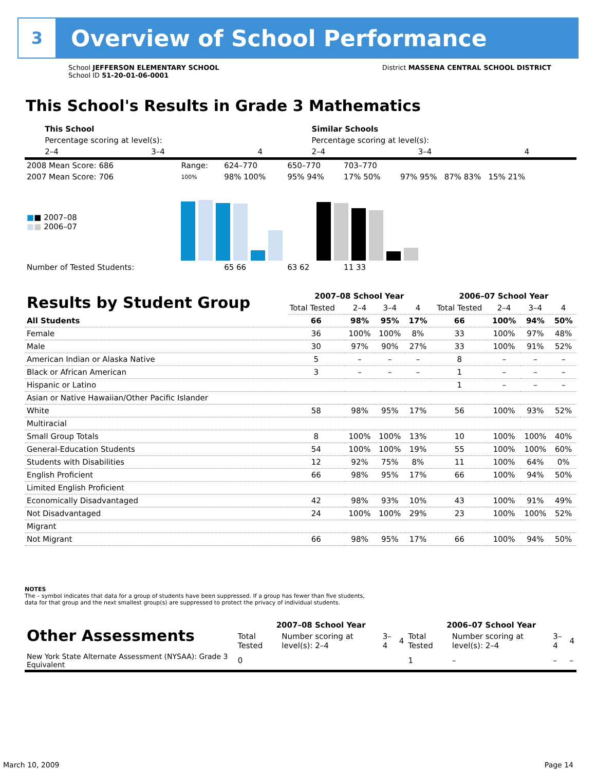3
Overview of School Performance
School JEFFERSON ELEMENTARY SCHOOL
School ID 51-20-01-06-0001
District MASSENA CENTRAL SCHOOL DISTRICT
This School's Results in Grade 3 Mathematics
| | | This School | | | Similar Schools | | |
| | | Percentage scoring at level(s): | | | Percentage scoring at level(s): | | |
| | | 2–4 | 3–4 | 4 | 2–4 | 3–4 | 4 |
| 2008 Mean Score: 686 | Range: | 624–770 | 650–770 | 703–770 | |
| 2007 Mean Score: 706 | 100% | 98% 100% | 95% 94% | 17% 50% | 97% 95% 87% 83% 15% 21% |
| ■ ■ 2007–08 ■ ■ 2006–07 | | | | | |
| Number of Tested Students: | | 65 66 | 63 62 | 11 33 | |
| Results by Student Group | 2007–08 School Year | | | | 2006–07 School Year | | | |
| --- | --- | --- | --- | --- | --- | --- | --- | --- |
| | Total Tested | 2–4 | 3–4 | 4 | Total Tested | 2–4 | 3–4 | 4 |
| All Students | 66 | 98% | 95% | 17% | 66 | 100% | 94% | 50% |
| Female | 36 | 100% | 100% | 8% | 33 | 100% | 97% | 48% |
| Male | 30 | 97% | 90% | 27% | 33 | 100% | 91% | 52% |
| American Indian or Alaska Native | 5 | – | – | – | 8 | – | – | – |
| Black or African American | 3 | – | – | – | 1 | – | – | – |
| Hispanic or Latino | | | | | 1 | – | – | – |
| Asian or Native Hawaiian/Other Pacific Islander | | | | | | | | |
| White | 58 | 98% | 95% | 17% | 56 | 100% | 93% | 52% |
| Multiracial | | | | | | | | |
| Small Group Totals | 8 | 100% | 100% | 13% | 10 | 100% | 100% | 40% |
| General-Education Students | 54 | 100% | 100% | 19% | 55 | 100% | 100% | 60% |
| Students with Disabilities | 12 | 92% | 75% | 8% | 11 | 100% | 64% | 0% |
| English Proficient | 66 | 98% | 95% | 17% | 66 | 100% | 94% | 50% |
| Limited English Proficient | | | | | | | | |
| Economically Disadvantaged | 42 | 98% | 93% | 10% | 43 | 100% | 91% | 49% |
| Not Disadvantaged | 24 | 100% | 100% | 29% | 23 | 100% | 100% | 52% |
| Migrant | | | | | | | | |
| Not Migrant | 66 | 98% | 95% | 17% | 66 | 100% | 94% | 50% |
NOTES
The – symbol indicates that data for a group of students have been suppressed. If a group has fewer than five students,
data for that group and the next smallest group(s) are suppressed to protect the privacy of individual students.
| Other Assessments | 2007–08 School Year | | | | 2006–07 School Year | | | |
| --- | --- | --- | --- | --- | --- | --- | --- | --- |
| | Total Tested | Number scoring at level(s): 2–4 | 3–4 | 4 | Total Tested | Number scoring at level(s): 2–4 | 3–4 | 4 |
| New York State Alternate Assessment (NYSAA): Grade 3 Equivalent | 0 | | | | 1 | – | – | – |
March 10, 2009 Page 14